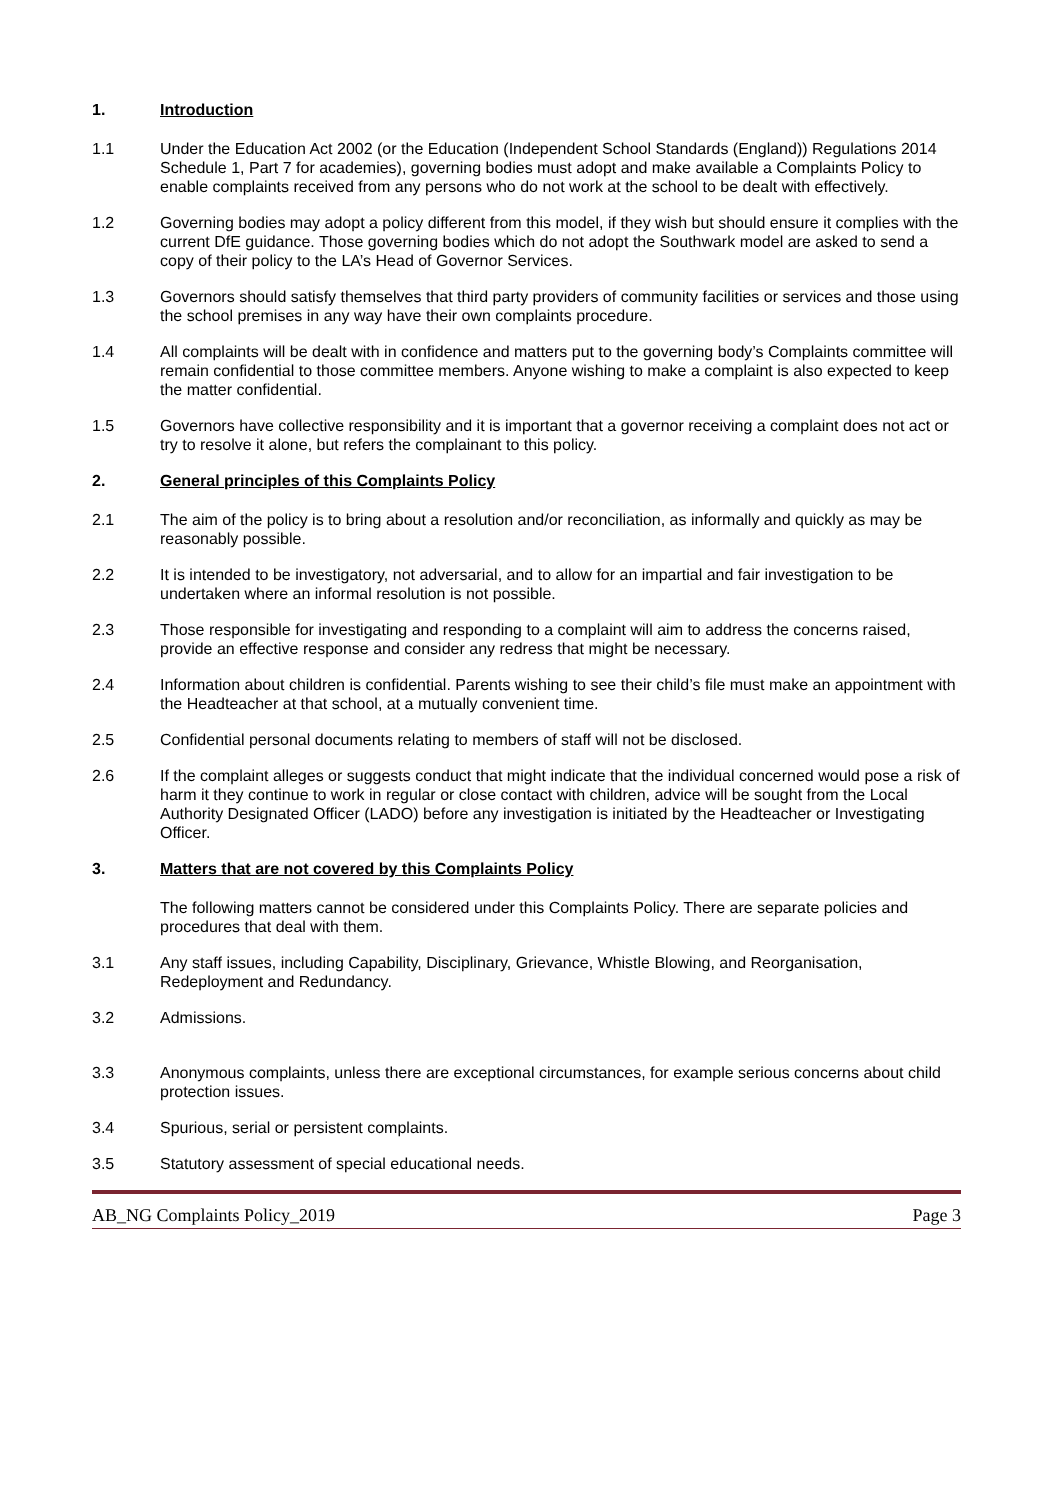1. Introduction
1.1 Under the Education Act 2002 (or the Education (Independent School Standards (England)) Regulations 2014 Schedule 1, Part 7 for academies), governing bodies must adopt and make available a Complaints Policy to enable complaints received from any persons who do not work at the school to be dealt with effectively.
1.2 Governing bodies may adopt a policy different from this model, if they wish but should ensure it complies with the current DfE guidance. Those governing bodies which do not adopt the Southwark model are asked to send a copy of their policy to the LA’s Head of Governor Services.
1.3 Governors should satisfy themselves that third party providers of community facilities or services and those using the school premises in any way have their own complaints procedure.
1.4 All complaints will be dealt with in confidence and matters put to the governing body’s Complaints committee will remain confidential to those committee members. Anyone wishing to make a complaint is also expected to keep the matter confidential.
1.5 Governors have collective responsibility and it is important that a governor receiving a complaint does not act or try to resolve it alone, but refers the complainant to this policy.
2. General principles of this Complaints Policy
2.1 The aim of the policy is to bring about a resolution and/or reconciliation, as informally and quickly as may be reasonably possible.
2.2 It is intended to be investigatory, not adversarial, and to allow for an impartial and fair investigation to be undertaken where an informal resolution is not possible.
2.3 Those responsible for investigating and responding to a complaint will aim to address the concerns raised, provide an effective response and consider any redress that might be necessary.
2.4 Information about children is confidential. Parents wishing to see their child’s file must make an appointment with the Headteacher at that school, at a mutually convenient time.
2.5 Confidential personal documents relating to members of staff will not be disclosed.
2.6 If the complaint alleges or suggests conduct that might indicate that the individual concerned would pose a risk of harm it they continue to work in regular or close contact with children, advice will be sought from the Local Authority Designated Officer (LADO) before any investigation is initiated by the Headteacher or Investigating Officer.
3. Matters that are not covered by this Complaints Policy
The following matters cannot be considered under this Complaints Policy. There are separate policies and procedures that deal with them.
3.1 Any staff issues, including Capability, Disciplinary, Grievance, Whistle Blowing, and Reorganisation, Redeployment and Redundancy.
3.2 Admissions.
3.3 Anonymous complaints, unless there are exceptional circumstances, for example serious concerns about child protection issues.
3.4 Spurious, serial or persistent complaints.
3.5 Statutory assessment of special educational needs.
AB_NG Complaints Policy_2019 Page 3